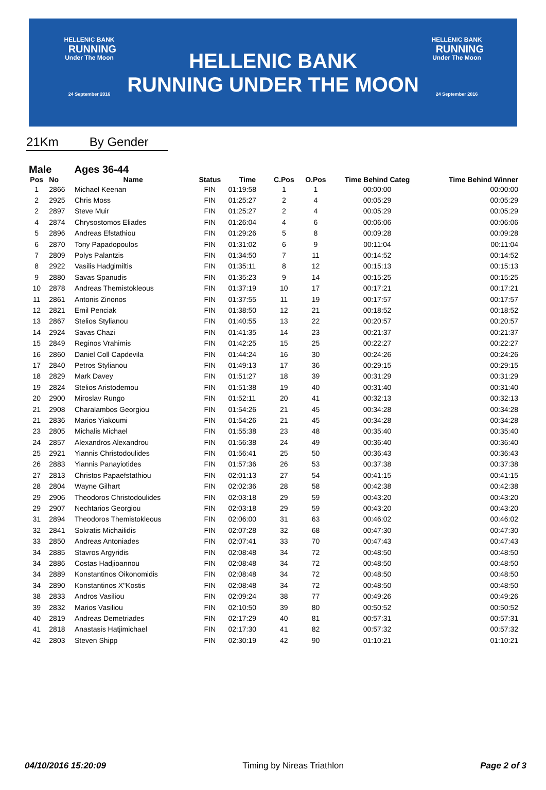HELLENIC BANK
RUNNING
Under The Moon
24 September 2016
HELLENIC BANK
RUNNING UNDER THE MOON
HELLENIC BANK
RUNNING
Under The Moon
24 September 2016
21Km By Gender
Male Ages 36-44
| Pos | No | Name | Status | Time | C.Pos | O.Pos | Time Behind Categ | Time Behind Winner |
| --- | --- | --- | --- | --- | --- | --- | --- | --- |
| 1 | 2866 | Michael Keenan | FIN | 01:19:58 | 1 | 1 | 00:00:00 | 00:00:00 |
| 2 | 2925 | Chris Moss | FIN | 01:25:27 | 2 | 4 | 00:05:29 | 00:05:29 |
| 2 | 2897 | Steve Muir | FIN | 01:25:27 | 2 | 4 | 00:05:29 | 00:05:29 |
| 4 | 2874 | Chrysostomos Eliades | FIN | 01:26:04 | 4 | 6 | 00:06:06 | 00:06:06 |
| 5 | 2896 | Andreas Efstathiou | FIN | 01:29:26 | 5 | 8 | 00:09:28 | 00:09:28 |
| 6 | 2870 | Tony Papadopoulos | FIN | 01:31:02 | 6 | 9 | 00:11:04 | 00:11:04 |
| 7 | 2809 | Polys Palantzis | FIN | 01:34:50 | 7 | 11 | 00:14:52 | 00:14:52 |
| 8 | 2922 | Vasilis Hadgimiltis | FIN | 01:35:11 | 8 | 12 | 00:15:13 | 00:15:13 |
| 9 | 2880 | Savas Spanudis | FIN | 01:35:23 | 9 | 14 | 00:15:25 | 00:15:25 |
| 10 | 2878 | Andreas Themistokleous | FIN | 01:37:19 | 10 | 17 | 00:17:21 | 00:17:21 |
| 11 | 2861 | Antonis Zinonos | FIN | 01:37:55 | 11 | 19 | 00:17:57 | 00:17:57 |
| 12 | 2821 | Emil Penciak | FIN | 01:38:50 | 12 | 21 | 00:18:52 | 00:18:52 |
| 13 | 2867 | Stelios Stylianou | FIN | 01:40:55 | 13 | 22 | 00:20:57 | 00:20:57 |
| 14 | 2924 | Savas Chazi | FIN | 01:41:35 | 14 | 23 | 00:21:37 | 00:21:37 |
| 15 | 2849 | Reginos Vrahimis | FIN | 01:42:25 | 15 | 25 | 00:22:27 | 00:22:27 |
| 16 | 2860 | Daniel Coll Capdevila | FIN | 01:44:24 | 16 | 30 | 00:24:26 | 00:24:26 |
| 17 | 2840 | Petros Stylianou | FIN | 01:49:13 | 17 | 36 | 00:29:15 | 00:29:15 |
| 18 | 2829 | Mark Davey | FIN | 01:51:27 | 18 | 39 | 00:31:29 | 00:31:29 |
| 19 | 2824 | Stelios Aristodemou | FIN | 01:51:38 | 19 | 40 | 00:31:40 | 00:31:40 |
| 20 | 2900 | Miroslav Rungo | FIN | 01:52:11 | 20 | 41 | 00:32:13 | 00:32:13 |
| 21 | 2908 | Charalambos Georgiou | FIN | 01:54:26 | 21 | 45 | 00:34:28 | 00:34:28 |
| 21 | 2836 | Marios Yiakoumi | FIN | 01:54:26 | 21 | 45 | 00:34:28 | 00:34:28 |
| 23 | 2805 | Michalis Michael | FIN | 01:55:38 | 23 | 48 | 00:35:40 | 00:35:40 |
| 24 | 2857 | Alexandros Alexandrou | FIN | 01:56:38 | 24 | 49 | 00:36:40 | 00:36:40 |
| 25 | 2921 | Yiannis Christodoulides | FIN | 01:56:41 | 25 | 50 | 00:36:43 | 00:36:43 |
| 26 | 2883 | Yiannis Panayiotides | FIN | 01:57:36 | 26 | 53 | 00:37:38 | 00:37:38 |
| 27 | 2813 | Christos Papaefstathiou | FIN | 02:01:13 | 27 | 54 | 00:41:15 | 00:41:15 |
| 28 | 2804 | Wayne Gilhart | FIN | 02:02:36 | 28 | 58 | 00:42:38 | 00:42:38 |
| 29 | 2906 | Theodoros Christodoulides | FIN | 02:03:18 | 29 | 59 | 00:43:20 | 00:43:20 |
| 29 | 2907 | Nechtarios Georgiou | FIN | 02:03:18 | 29 | 59 | 00:43:20 | 00:43:20 |
| 31 | 2894 | Theodoros Themistokleous | FIN | 02:06:00 | 31 | 63 | 00:46:02 | 00:46:02 |
| 32 | 2841 | Sokratis Michailidis | FIN | 02:07:28 | 32 | 68 | 00:47:30 | 00:47:30 |
| 33 | 2850 | Andreas Antoniades | FIN | 02:07:41 | 33 | 70 | 00:47:43 | 00:47:43 |
| 34 | 2885 | Stavros Argyridis | FIN | 02:08:48 | 34 | 72 | 00:48:50 | 00:48:50 |
| 34 | 2886 | Costas Hadjioannou | FIN | 02:08:48 | 34 | 72 | 00:48:50 | 00:48:50 |
| 34 | 2889 | Konstantinos Oikonomidis | FIN | 02:08:48 | 34 | 72 | 00:48:50 | 00:48:50 |
| 34 | 2890 | Konstantinos X"Kostis | FIN | 02:08:48 | 34 | 72 | 00:48:50 | 00:48:50 |
| 38 | 2833 | Andros Vasiliou | FIN | 02:09:24 | 38 | 77 | 00:49:26 | 00:49:26 |
| 39 | 2832 | Marios Vasiliou | FIN | 02:10:50 | 39 | 80 | 00:50:52 | 00:50:52 |
| 40 | 2819 | Andreas Demetriades | FIN | 02:17:29 | 40 | 81 | 00:57:31 | 00:57:31 |
| 41 | 2818 | Anastasis Hatjimichael | FIN | 02:17:30 | 41 | 82 | 00:57:32 | 00:57:32 |
| 42 | 2803 | Steven Shipp | FIN | 02:30:19 | 42 | 90 | 01:10:21 | 01:10:21 |
04/10/2016 15:20:09 Timing by Nireas Triathlon Page 2 of 3